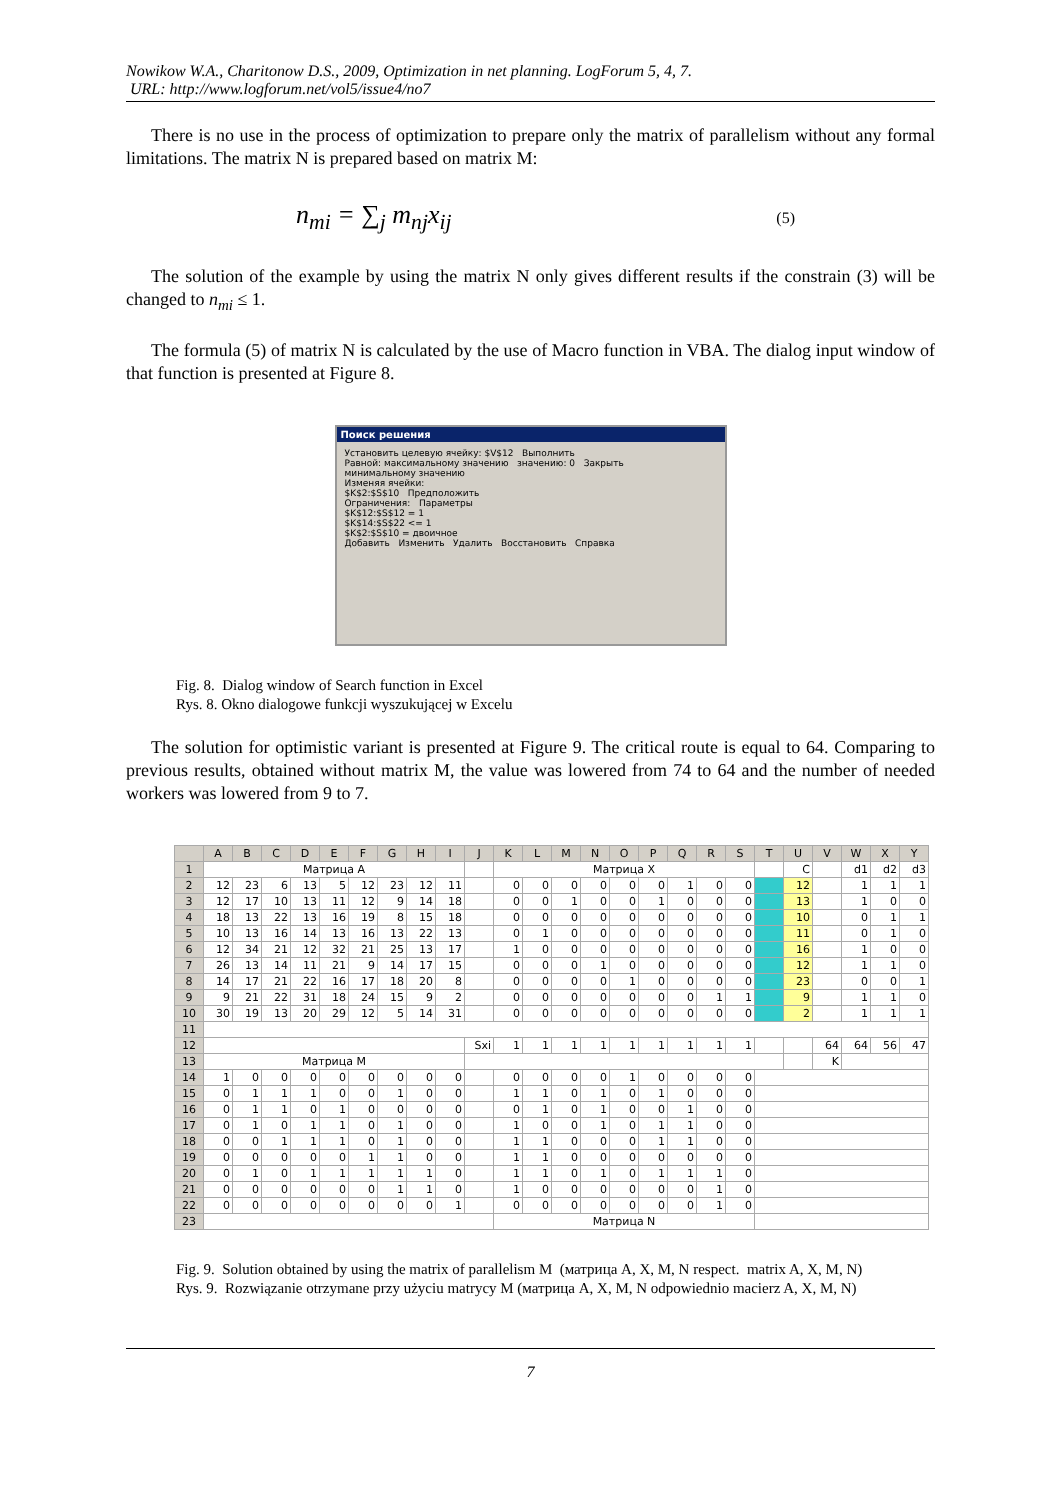Nowikow W.A., Charitonow D.S., 2009, Optimization in net planning. LogForum 5, 4, 7.
URL: http://www.logforum.net/vol5/issue4/no7
There is no use in the process of optimization to prepare only the matrix of parallelism without any formal limitations. The matrix N is prepared based on matrix M:
n<sub>mi</sub> = ∑<sub>j</sub> m<sub>nj</sub>x<sub>ij</sub> (5)
The solution of the example by using the matrix N only gives different results if the constrain (3) will be changed to n<sub>mi</sub> ≤ 1.
The formula (5) of matrix N is calculated by the use of Macro function in VBA. The dialog input window of that function is presented at Figure 8.
Поиск решения
Установить целевую ячейку: $V$12 Выполнить
Равной: максимальному значению значению: 0 Закрыть
минимальному значению
Изменяя ячейки:
$K$2:$S$10 Предположить
Ограничения: Параметры
$K$12:$S$12 = 1
$K$14:$S$22 <= 1
$K$2:$S$10 = двоичное
Добавить Изменить Удалить Восстановить Справка
Fig. 8. Dialog window of Search function in Excel
Rys. 8. Okno dialogowe funkcji wyszukującej w Excelu
The solution for optimistic variant is presented at Figure 9. The critical route is equal to 64. Comparing to previous results, obtained without matrix M, the value was lowered from 74 to 64 and the number of needed workers was lowered from 9 to 7.
| | A | B | C | D | E | F | G | H | I | J | K | L | M | N | O | P | Q | R | S | T | U | V | W | X | Y |
| --- | --- | --- | --- | --- | --- | --- | --- | --- | --- | --- | --- | --- | --- | --- | --- | --- | --- | --- | --- | --- | --- | --- | --- | --- | --- |
| 1 | Матрица A | | | | | | | | | | Матрица X | | | | | | | | | | C | | d1 | d2 | d3 |
| 2 | 12 | 23 | 6 | 13 | 5 | 12 | 23 | 12 | 11 | | 0 | 0 | 0 | 0 | 0 | 0 | 1 | 0 | 0 | | 12 | | 1 | 1 | 1 |
| 3 | 12 | 17 | 10 | 13 | 11 | 12 | 9 | 14 | 18 | | 0 | 0 | 1 | 0 | 0 | 1 | 0 | 0 | 0 | | 13 | | 1 | 0 | 0 |
| 4 | 18 | 13 | 22 | 13 | 16 | 19 | 8 | 15 | 18 | | 0 | 0 | 0 | 0 | 0 | 0 | 0 | 0 | 0 | | 10 | | 0 | 1 | 1 |
| 5 | 10 | 13 | 16 | 14 | 13 | 16 | 13 | 22 | 13 | | 0 | 1 | 0 | 0 | 0 | 0 | 0 | 0 | 0 | | 11 | | 0 | 1 | 0 |
| 6 | 12 | 34 | 21 | 12 | 32 | 21 | 25 | 13 | 17 | | 1 | 0 | 0 | 0 | 0 | 0 | 0 | 0 | 0 | | 16 | | 1 | 0 | 0 |
| 7 | 26 | 13 | 14 | 11 | 21 | 9 | 14 | 17 | 15 | | 0 | 0 | 0 | 1 | 0 | 0 | 0 | 0 | 0 | | 12 | | 1 | 1 | 0 |
| 8 | 14 | 17 | 21 | 22 | 16 | 17 | 18 | 20 | 8 | | 0 | 0 | 0 | 0 | 1 | 0 | 0 | 0 | 0 | | 23 | | 0 | 0 | 1 |
| 9 | 9 | 21 | 22 | 31 | 18 | 24 | 15 | 9 | 2 | | 0 | 0 | 0 | 0 | 0 | 0 | 0 | 1 | 1 | | 9 | | 1 | 1 | 0 |
| 10 | 30 | 19 | 13 | 20 | 29 | 12 | 5 | 14 | 31 | | 0 | 0 | 0 | 0 | 0 | 0 | 0 | 0 | 0 | | 2 | | 1 | 1 | 1 |
| 11 | | | | | | | | | | | | | | | | | | | | | | | | | |
| 12 | | | | | | | | | | Sxi | 1 | 1 | 1 | 1 | 1 | 1 | 1 | 1 | 1 | | | 64 | 64 | 56 | 47 |
| 13 | Матрица M | | | | | | | | | | | | | | | | | | | | | K | | | |
| 14 | 1 | 0 | 0 | 0 | 0 | 0 | 0 | 0 | 0 | | 0 | 0 | 0 | 0 | 1 | 0 | 0 | 0 | 0 | | | | | | |
| 15 | 0 | 1 | 1 | 1 | 0 | 0 | 1 | 0 | 0 | | 1 | 1 | 0 | 1 | 0 | 1 | 0 | 0 | 0 | | | | | | |
| 16 | 0 | 1 | 1 | 0 | 1 | 0 | 0 | 0 | 0 | | 0 | 1 | 0 | 1 | 0 | 0 | 1 | 0 | 0 | | | | | | |
| 17 | 0 | 1 | 0 | 1 | 1 | 0 | 1 | 0 | 0 | | 1 | 0 | 0 | 1 | 0 | 1 | 1 | 0 | 0 | | | | | | |
| 18 | 0 | 0 | 1 | 1 | 1 | 0 | 1 | 0 | 0 | | 1 | 1 | 0 | 0 | 0 | 1 | 1 | 0 | 0 | | | | | | |
| 19 | 0 | 0 | 0 | 0 | 0 | 1 | 1 | 0 | 0 | | 1 | 1 | 0 | 0 | 0 | 0 | 0 | 0 | 0 | | | | | | |
| 20 | 0 | 1 | 0 | 1 | 1 | 1 | 1 | 1 | 0 | | 1 | 1 | 0 | 1 | 0 | 1 | 1 | 1 | 0 | | | | | | |
| 21 | 0 | 0 | 0 | 0 | 0 | 0 | 1 | 1 | 0 | | 1 | 0 | 0 | 0 | 0 | 0 | 0 | 1 | 0 | | | | | | |
| 22 | 0 | 0 | 0 | 0 | 0 | 0 | 0 | 0 | 1 | | 0 | 0 | 0 | 0 | 0 | 0 | 0 | 1 | 0 | | | | | | |
| 23 | | | | | | | | | | | Матрица N | | | | | | | | | | | | | | |
Fig. 9. Solution obtained by using the matrix of parallelism M (матрица A, X, M, N respect. matrix A, X, M, N)
Rys. 9. Rozwiązanie otrzymane przy użyciu matrycy M (матрица A, X, M, N odpowiednio macierz A, X, M, N)
7